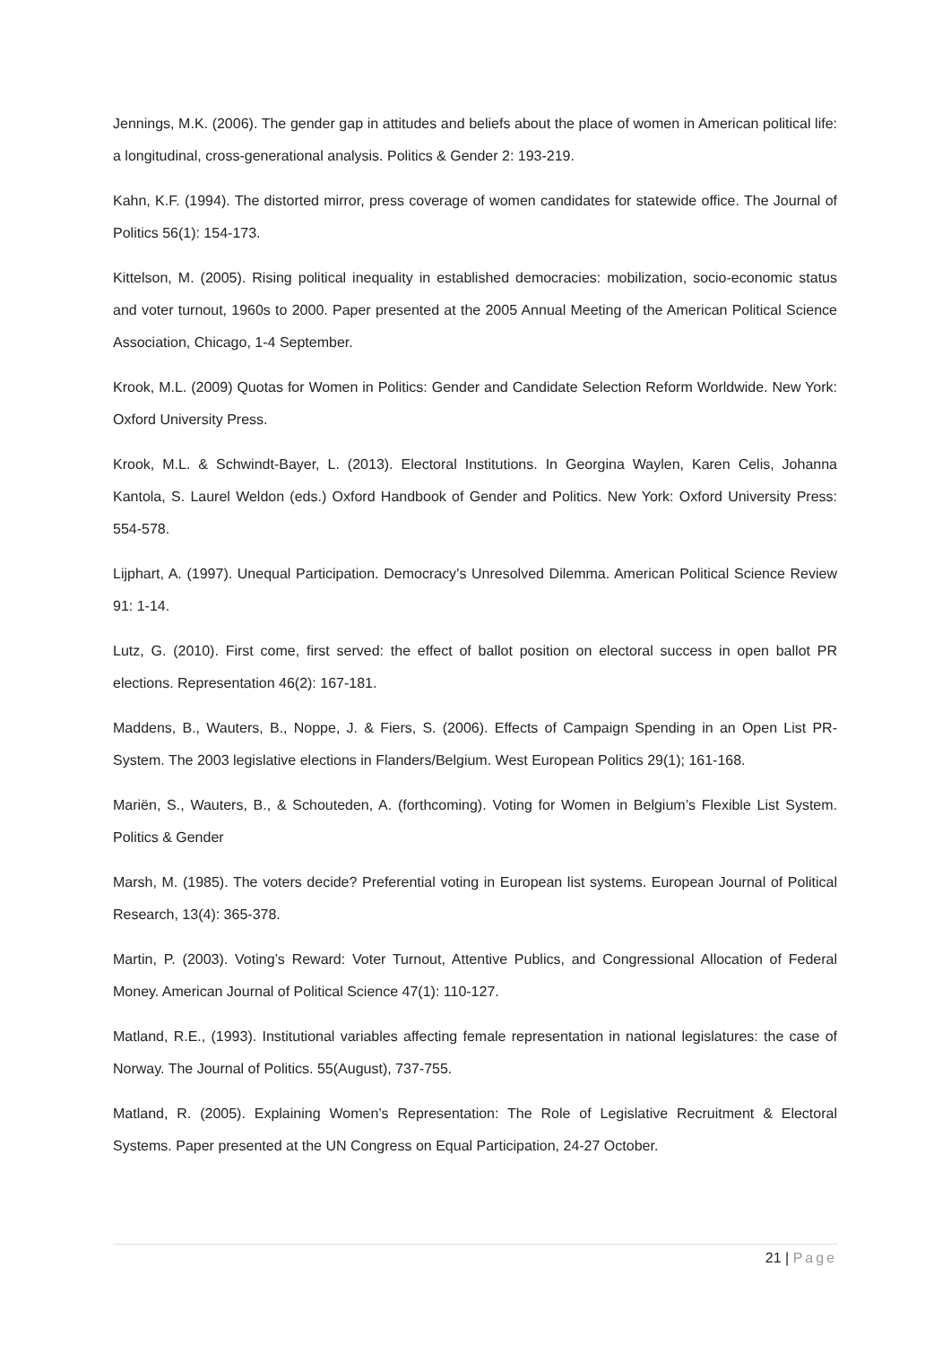Jennings, M.K. (2006). The gender gap in attitudes and beliefs about the place of women in American political life: a longitudinal, cross-generational analysis. Politics & Gender 2: 193-219.
Kahn, K.F. (1994). The distorted mirror, press coverage of women candidates for statewide office. The Journal of Politics 56(1): 154-173.
Kittelson, M. (2005). Rising political inequality in established democracies: mobilization, socio-economic status and voter turnout, 1960s to 2000. Paper presented at the 2005 Annual Meeting of the American Political Science Association, Chicago, 1-4 September.
Krook, M.L. (2009) Quotas for Women in Politics: Gender and Candidate Selection Reform Worldwide. New York: Oxford University Press.
Krook, M.L. & Schwindt-Bayer, L. (2013). Electoral Institutions. In Georgina Waylen, Karen Celis, Johanna Kantola, S. Laurel Weldon (eds.) Oxford Handbook of Gender and Politics. New York: Oxford University Press: 554-578.
Lijphart, A. (1997). Unequal Participation. Democracy’s Unresolved Dilemma. American Political Science Review 91: 1-14.
Lutz, G. (2010). First come, first served: the effect of ballot position on electoral success in open ballot PR elections. Representation 46(2): 167-181.
Maddens, B., Wauters, B., Noppe, J. & Fiers, S. (2006). Effects of Campaign Spending in an Open List PR-System. The 2003 legislative elections in Flanders/Belgium. West European Politics 29(1); 161-168.
Mariën, S., Wauters, B., & Schouteden, A. (forthcoming). Voting for Women in Belgium’s Flexible List System. Politics & Gender
Marsh, M. (1985). The voters decide? Preferential voting in European list systems. European Journal of Political Research, 13(4): 365-378.
Martin, P. (2003). Voting’s Reward: Voter Turnout, Attentive Publics, and Congressional Allocation of Federal Money. American Journal of Political Science 47(1): 110-127.
Matland, R.E., (1993). Institutional variables affecting female representation in national legislatures: the case of Norway. The Journal of Politics. 55(August), 737-755.
Matland, R. (2005). Explaining Women’s Representation: The Role of Legislative Recruitment & Electoral Systems. Paper presented at the UN Congress on Equal Participation, 24-27 October.
21 | Page